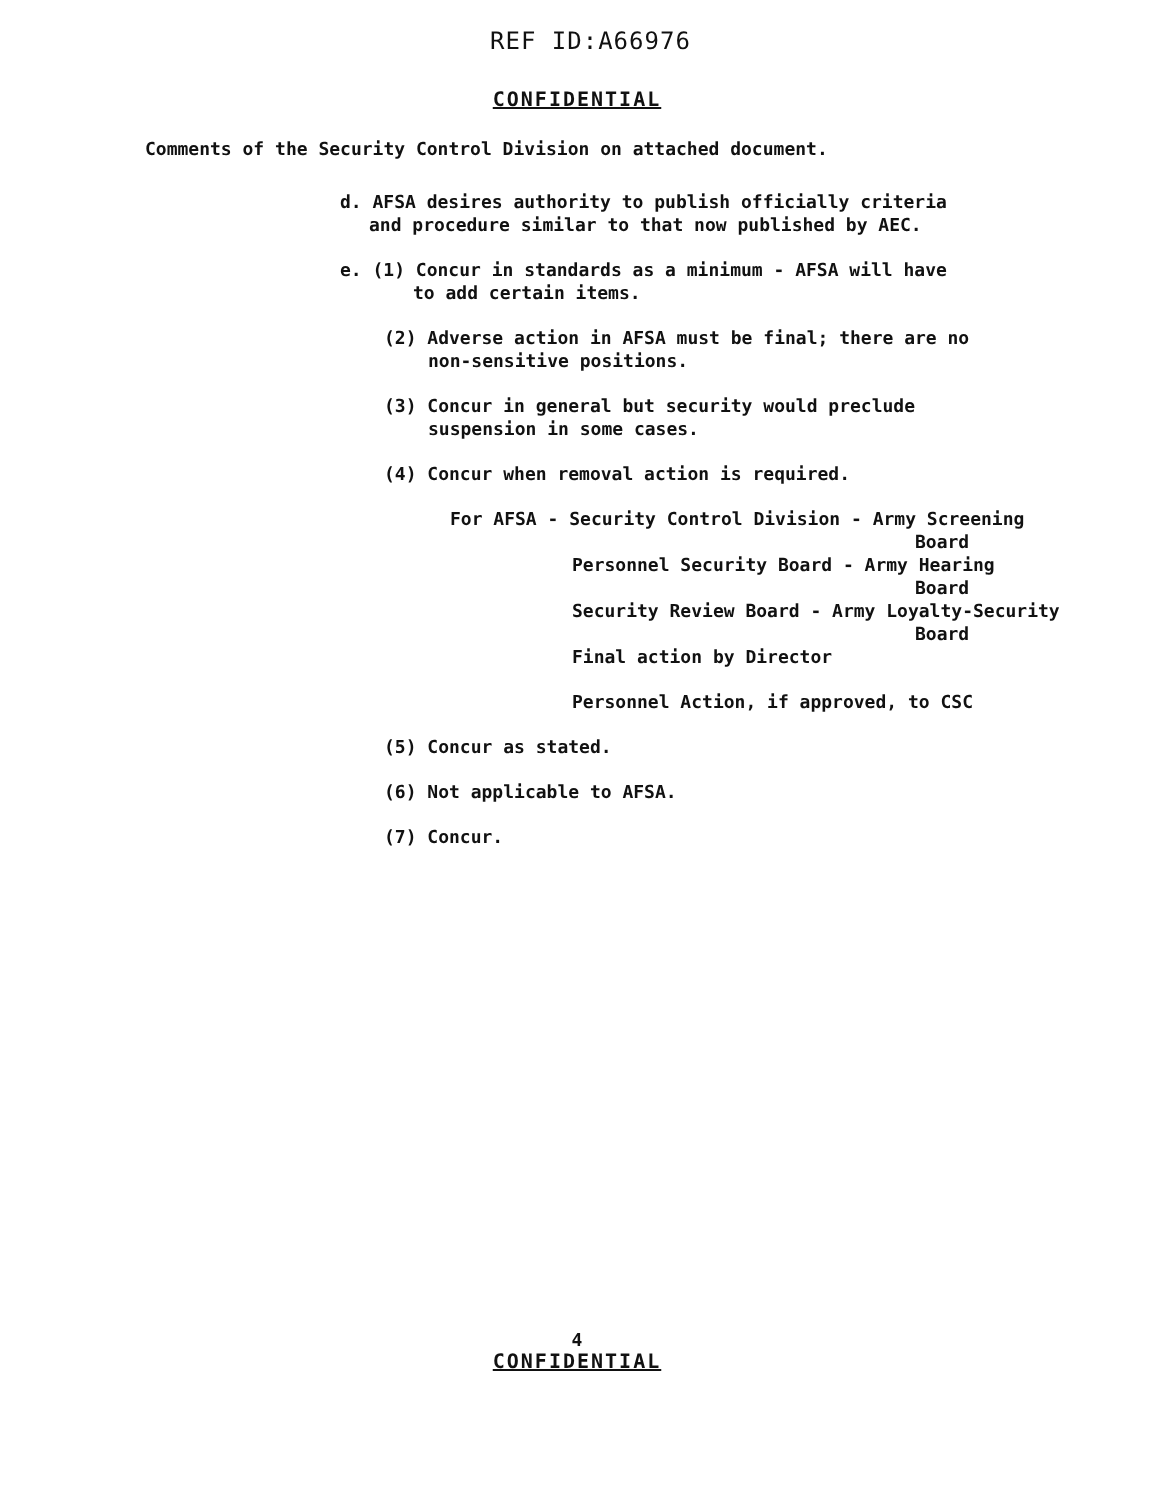REF ID:A66976
CONFIDENTIAL
Comments of the Security Control Division on attached document.
d. AFSA desires authority to publish officially criteria
and procedure similar to that now published by AEC.
e. (1) Concur in standards as a minimum - AFSA will have
to add certain items.
(2) Adverse action in AFSA must be final; there are no
non-sensitive positions.
(3) Concur in general but security would preclude
suspension in some cases.
(4) Concur when removal action is required.
For AFSA - Security Control Division - Army Screening
Board
Personnel Security Board - Army Hearing
Board
Security Review Board - Army Loyalty-Security
Board
Final action by Director
Personnel Action, if approved, to CSC
(5) Concur as stated.
(6) Not applicable to AFSA.
(7) Concur.
4
CONFIDENTIAL